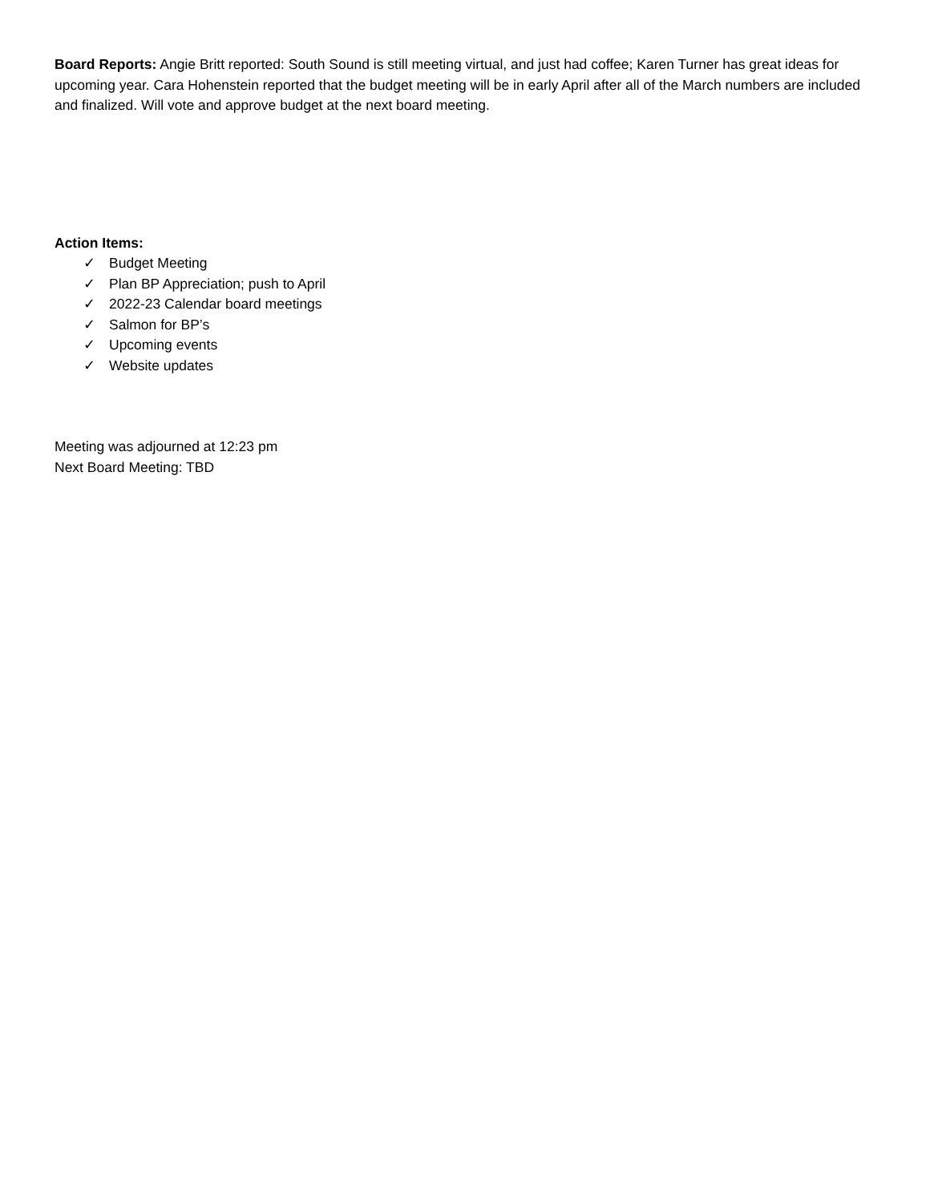Board Reports: Angie Britt reported: South Sound is still meeting virtual, and just had coffee; Karen Turner has great ideas for upcoming year. Cara Hohenstein reported that the budget meeting will be in early April after all of the March numbers are included and finalized. Will vote and approve budget at the next board meeting.
Action Items:
✓ Budget Meeting
✓ Plan BP Appreciation; push to April
✓ 2022-23 Calendar board meetings
✓ Salmon for BP’s
✓ Upcoming events
✓ Website updates
Meeting was adjourned at 12:23 pm
Next Board Meeting: TBD